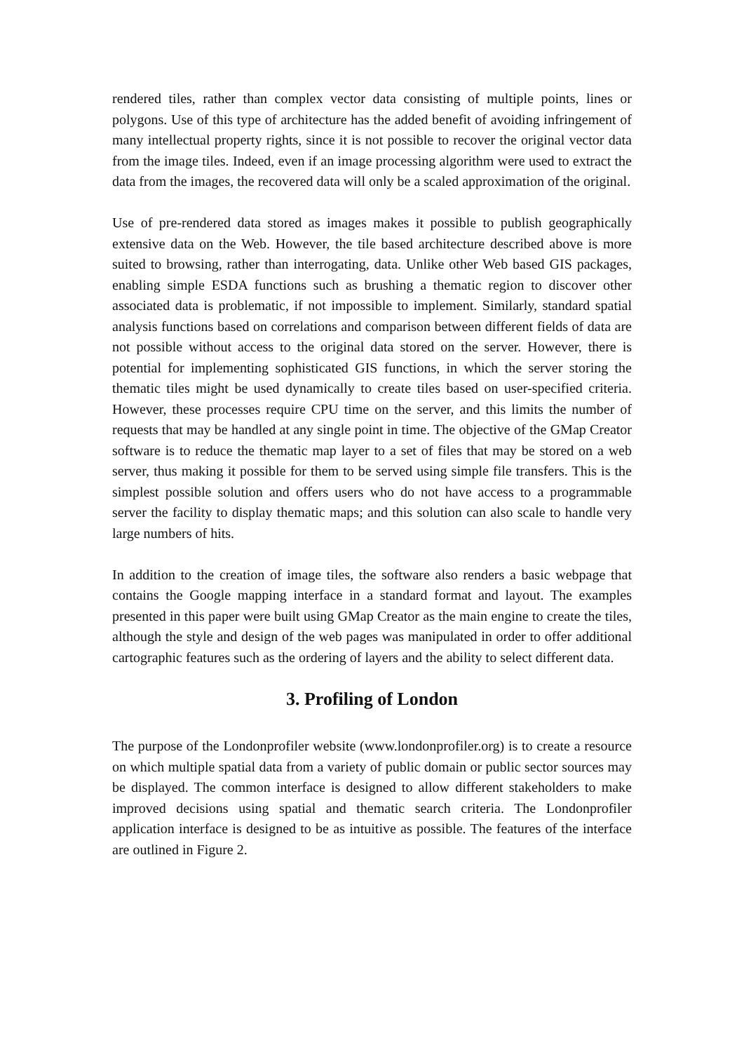rendered tiles, rather than complex vector data consisting of multiple points, lines or polygons. Use of this type of architecture has the added benefit of avoiding infringement of many intellectual property rights, since it is not possible to recover the original vector data from the image tiles. Indeed, even if an image processing algorithm were used to extract the data from the images, the recovered data will only be a scaled approximation of the original.
Use of pre-rendered data stored as images makes it possible to publish geographically extensive data on the Web. However, the tile based architecture described above is more suited to browsing, rather than interrogating, data. Unlike other Web based GIS packages, enabling simple ESDA functions such as brushing a thematic region to discover other associated data is problematic, if not impossible to implement. Similarly, standard spatial analysis functions based on correlations and comparison between different fields of data are not possible without access to the original data stored on the server. However, there is potential for implementing sophisticated GIS functions, in which the server storing the thematic tiles might be used dynamically to create tiles based on user-specified criteria. However, these processes require CPU time on the server, and this limits the number of requests that may be handled at any single point in time. The objective of the GMap Creator software is to reduce the thematic map layer to a set of files that may be stored on a web server, thus making it possible for them to be served using simple file transfers. This is the simplest possible solution and offers users who do not have access to a programmable server the facility to display thematic maps; and this solution can also scale to handle very large numbers of hits.
In addition to the creation of image tiles, the software also renders a basic webpage that contains the Google mapping interface in a standard format and layout. The examples presented in this paper were built using GMap Creator as the main engine to create the tiles, although the style and design of the web pages was manipulated in order to offer additional cartographic features such as the ordering of layers and the ability to select different data.
3. Profiling of London
The purpose of the Londonprofiler website (www.londonprofiler.org) is to create a resource on which multiple spatial data from a variety of public domain or public sector sources may be displayed. The common interface is designed to allow different stakeholders to make improved decisions using spatial and thematic search criteria. The Londonprofiler application interface is designed to be as intuitive as possible. The features of the interface are outlined in Figure 2.